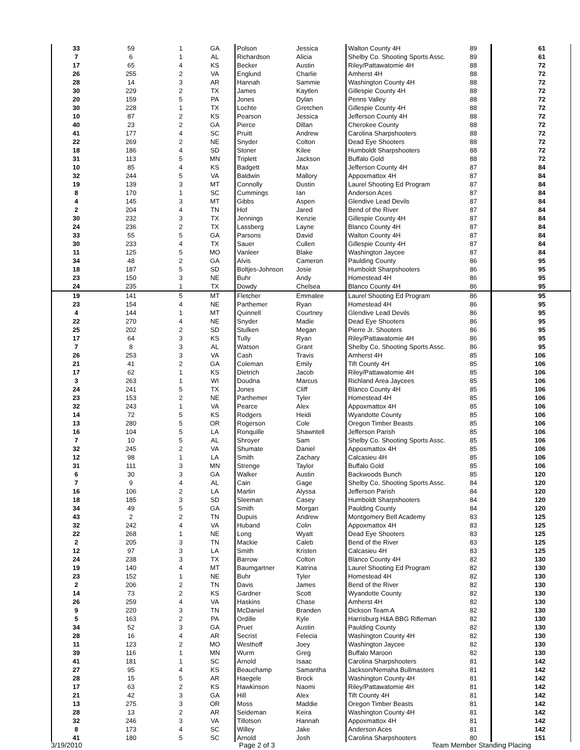| 33 | 59 | 1 | GA | Polson | Jessica | Walton County 4H | 89 | 61 |
| 7 | 6 | 1 | AL | Richardson | Alicia | Shelby Co. Shooting Sports Assc. | 89 | 61 |
| 17 | 65 | 4 | KS | Becker | Austin | Riley/Pattawatomie 4H | 88 | 72 |
| 26 | 255 | 2 | VA | Englund | Charlie | Amherst 4H | 88 | 72 |
| 28 | 14 | 3 | AR | Hannah | Sammie | Washington County 4H | 88 | 72 |
| 30 | 229 | 2 | TX | James | Kaytlen | Gillespie County 4H | 88 | 72 |
| 20 | 159 | 5 | PA | Jones | Dylan | Penns Valley | 88 | 72 |
| 30 | 228 | 1 | TX | Lochte | Gretchen | Gillespie County 4H | 88 | 72 |
| 10 | 87 | 2 | KS | Pearson | Jessica | Jefferson County 4H | 88 | 72 |
| 40 | 23 | 2 | GA | Pierce | Dillan | Cherokee County | 88 | 72 |
| 41 | 177 | 4 | SC | Pruitt | Andrew | Carolina Sharpshooters | 88 | 72 |
| 22 | 269 | 2 | NE | Snyder | Colton | Dead Eye Shooters | 88 | 72 |
| 18 | 186 | 4 | SD | Stoner | Kilee | Humboldt Sharpshooters | 88 | 72 |
| 31 | 113 | 5 | MN | Triplett | Jackson | Buffalo Gold | 88 | 72 |
| 10 | 85 | 4 | KS | Badgett | Max | Jefferson County 4H | 87 | 84 |
| 32 | 244 | 5 | VA | Baldwin | Mallory | Appoxmattox 4H | 87 | 84 |
| 19 | 139 | 3 | MT | Connolly | Dustin | Laurel Shooting Ed Program | 87 | 84 |
| 8 | 170 | 1 | SC | Cummings | Ian | Anderson Aces | 87 | 84 |
| 4 | 145 | 3 | MT | Gibbs | Aspen | Glendive Lead Devils | 87 | 84 |
| 2 | 204 | 4 | TN | Hof | Jared | Bend of the River | 87 | 84 |
| 30 | 232 | 3 | TX | Jennings | Kenzie | Gillespie County 4H | 87 | 84 |
| 24 | 236 | 2 | TX | Lassberg | Layne | Blanco County 4H | 87 | 84 |
| 33 | 55 | 5 | GA | Parsons | David | Walton County 4H | 87 | 84 |
| 30 | 233 | 4 | TX | Sauer | Cullen | Gillespie County 4H | 87 | 84 |
| 11 | 125 | 5 | MO | Vanleer | Blake | Washington Jaycee | 87 | 84 |
| 34 | 48 | 2 | GA | Alvis | Cameron | Paulding County | 86 | 95 |
| 18 | 187 | 5 | SD | Boltjes-Johnson | Josie | Humboldt Sharpshooters | 86 | 95 |
| 23 | 150 | 3 | NE | Buhr | Andy | Homestead 4H | 86 | 95 |
| 24 | 235 | 1 | TX | Dowdy | Chelsea | Blanco County 4H | 86 | 95 |
| 19 | 141 | 5 | MT | Fletcher | Emmalee | Laurel Shooting Ed Program | 86 | 95 |
| 23 | 154 | 4 | NE | Parthemer | Ryan | Homestead 4H | 86 | 95 |
| 4 | 144 | 1 | MT | Quinnell | Courtney | Glendive Lead Devils | 86 | 95 |
| 22 | 270 | 4 | NE | Snyder | Madie | Dead Eye Shooters | 86 | 95 |
| 25 | 202 | 2 | SD | Stulken | Megan | Pierre Jr. Shooters | 86 | 95 |
| 17 | 64 | 3 | KS | Tully | Ryan | Riley/Pattawatomie 4H | 86 | 95 |
| 7 | 8 | 3 | AL | Watson | Grant | Shelby Co. Shooting Sports Assc. | 86 | 95 |
| 26 | 253 | 3 | VA | Cash | Travis | Amherst 4H | 85 | 106 |
| 21 | 41 | 2 | GA | Coleman | Emily | Tift County 4H | 85 | 106 |
| 17 | 62 | 1 | KS | Dietrich | Jacob | Riley/Pattawatomie 4H | 85 | 106 |
| 3 | 263 | 1 | WI | Doudna | Marcus | Richland Area Jaycees | 85 | 106 |
| 24 | 241 | 5 | TX | Jones | Cliff | Blanco County 4H | 85 | 106 |
| 23 | 153 | 2 | NE | Parthemer | Tyler | Homestead 4H | 85 | 106 |
| 32 | 243 | 1 | VA | Pearce | Alex | Appoxmattox 4H | 85 | 106 |
| 14 | 72 | 5 | KS | Rodgers | Heidi | Wyandotte County | 85 | 106 |
| 13 | 280 | 5 | OR | Rogerson | Cole | Oregon Timber Beasts | 85 | 106 |
| 16 | 104 | 5 | LA | Ronquille | Shawntell | Jefferson Parish | 85 | 106 |
| 7 | 10 | 5 | AL | Shroyer | Sam | Shelby Co. Shooting Sports Assc. | 85 | 106 |
| 32 | 245 | 2 | VA | Shumate | Daniel | Appoxmattox 4H | 85 | 106 |
| 12 | 98 | 1 | LA | Smith | Zachary | Calcasieu 4H | 85 | 106 |
| 31 | 111 | 3 | MN | Strenge | Taylor | Buffalo Gold | 85 | 106 |
| 6 | 30 | 3 | GA | Walker | Austin | Backwoods Bunch | 85 | 120 |
| 7 | 9 | 4 | AL | Cain | Gage | Shelby Co. Shooting Sports Assc. | 84 | 120 |
| 16 | 106 | 2 | LA | Martin | Alyssa | Jefferson Parish | 84 | 120 |
| 18 | 185 | 3 | SD | Sleeman | Casey | Humboldt Sharpshooters | 84 | 120 |
| 34 | 49 | 5 | GA | Smith | Morgan | Paulding County | 84 | 120 |
| 43 | 2 | 2 | TN | Dupuis | Andrew | Montgomery Bell Academy | 83 | 125 |
| 32 | 242 | 4 | VA | Huband | Colin | Appoxmattox 4H | 83 | 125 |
| 22 | 268 | 1 | NE | Long | Wyatt | Dead Eye Shooters | 83 | 125 |
| 2 | 205 | 3 | TN | Mackie | Caleb | Bend of the River | 83 | 125 |
| 12 | 97 | 3 | LA | Smith | Kristen | Calcasieu 4H | 83 | 125 |
| 24 | 238 | 3 | TX | Barrow | Colton | Blanco County 4H | 82 | 130 |
| 19 | 140 | 4 | MT | Baumgartner | Katrina | Laurel Shooting Ed Program | 82 | 130 |
| 23 | 152 | 1 | NE | Buhr | Tyler | Homestead 4H | 82 | 130 |
| 2 | 206 | 2 | TN | Davis | James | Bend of the River | 82 | 130 |
| 14 | 73 | 2 | KS | Gardner | Scott | Wyandotte County | 82 | 130 |
| 26 | 259 | 4 | VA | Haskins | Chase | Amherst 4H | 82 | 130 |
| 9 | 220 | 3 | TN | McDaniel | Branden | Dickson Team A | 82 | 130 |
| 5 | 163 | 2 | PA | Ordille | Kyle | Harrisburg H&A BBG Rifleman | 82 | 130 |
| 34 | 52 | 3 | GA | Pruet | Austin | Paulding County | 82 | 130 |
| 28 | 16 | 4 | AR | Secrist | Felecia | Washington County 4H | 82 | 130 |
| 11 | 123 | 2 | MO | Westhoff | Joey | Washington Jaycee | 82 | 130 |
| 39 | 116 | 1 | MN | Wurm | Greg | Buffalo Maroon | 82 | 130 |
| 41 | 181 | 1 | SC | Arnold | Isaac | Carolina Sharpshooters | 81 | 142 |
| 27 | 95 | 4 | KS | Beauchamp | Samantha | Jackson/Nemaha Bullmasters | 81 | 142 |
| 28 | 15 | 5 | AR | Haegele | Brock | Washington County 4H | 81 | 142 |
| 17 | 63 | 2 | KS | Hawkinson | Naomi | Riley/Pattawatomie 4H | 81 | 142 |
| 21 | 42 | 3 | GA | Hill | Alex | Tift County 4H | 81 | 142 |
| 13 | 275 | 3 | OR | Moss | Maddie | Oregon Timber Beasts | 81 | 142 |
| 28 | 13 | 2 | AR | Seideman | Keira | Washington County 4H | 81 | 142 |
| 32 | 246 | 3 | VA | Tillotson | Hannah | Appoxmattox 4H | 81 | 142 |
| 8 | 173 | 4 | SC | Willey | Jake | Anderson Aces | 81 | 142 |
| 41 | 180 | 5 | SC | Arnold | Josh | Carolina Sharpshooters | 80 | 151 |
3/19/2010 Page 2 of 3 Team Member Standing Placing